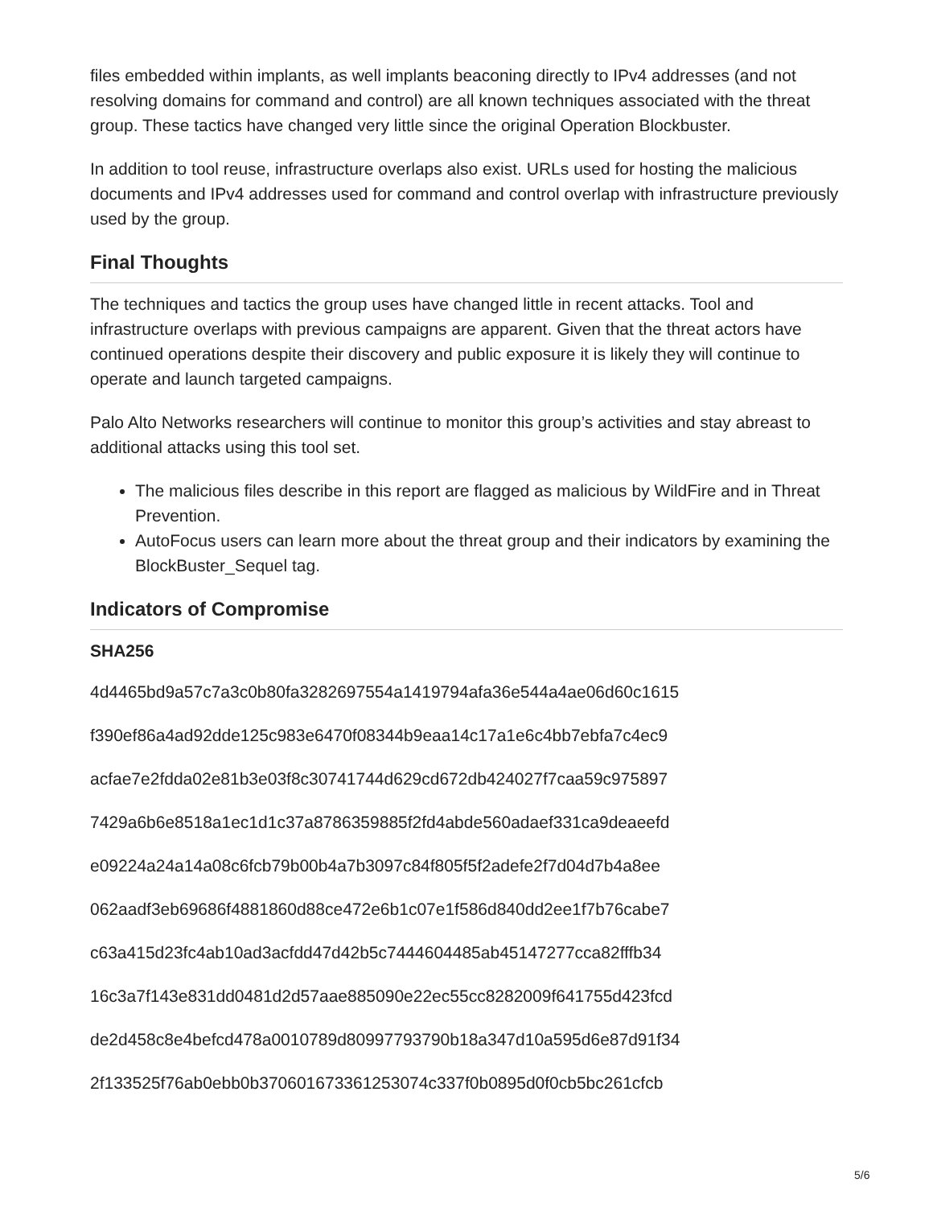files embedded within implants, as well implants beaconing directly to IPv4 addresses (and not resolving domains for command and control) are all known techniques associated with the threat group. These tactics have changed very little since the original Operation Blockbuster.
In addition to tool reuse, infrastructure overlaps also exist. URLs used for hosting the malicious documents and IPv4 addresses used for command and control overlap with infrastructure previously used by the group.
Final Thoughts
The techniques and tactics the group uses have changed little in recent attacks. Tool and infrastructure overlaps with previous campaigns are apparent. Given that the threat actors have continued operations despite their discovery and public exposure it is likely they will continue to operate and launch targeted campaigns.
Palo Alto Networks researchers will continue to monitor this group’s activities and stay abreast to additional attacks using this tool set.
The malicious files describe in this report are flagged as malicious by WildFire and in Threat Prevention.
AutoFocus users can learn more about the threat group and their indicators by examining the BlockBuster_Sequel tag.
Indicators of Compromise
SHA256
4d4465bd9a57c7a3c0b80fa3282697554a1419794afa36e544a4ae06d60c1615
f390ef86a4ad92dde125c983e6470f08344b9eaa14c17a1e6c4bb7ebfa7c4ec9
acfae7e2fdda02e81b3e03f8c30741744d629cd672db424027f7caa59c975897
7429a6b6e8518a1ec1d1c37a8786359885f2fd4abde560adaef331ca9deaeefd
e09224a24a14a08c6fcb79b00b4a7b3097c84f805f5f2adefe2f7d04d7b4a8ee
062aadf3eb69686f4881860d88ce472e6b1c07e1f586d840dd2ee1f7b76cabe7
c63a415d23fc4ab10ad3acfdd47d42b5c7444604485ab45147277cca82fffb34
16c3a7f143e831dd0481d2d57aae885090e22ec55cc8282009f641755d423fcd
de2d458c8e4befcd478a0010789d80997793790b18a347d10a595d6e87d91f34
2f133525f76ab0ebb0b370601673361253074c337f0b0895d0f0cb5bc261cfcb
5/6